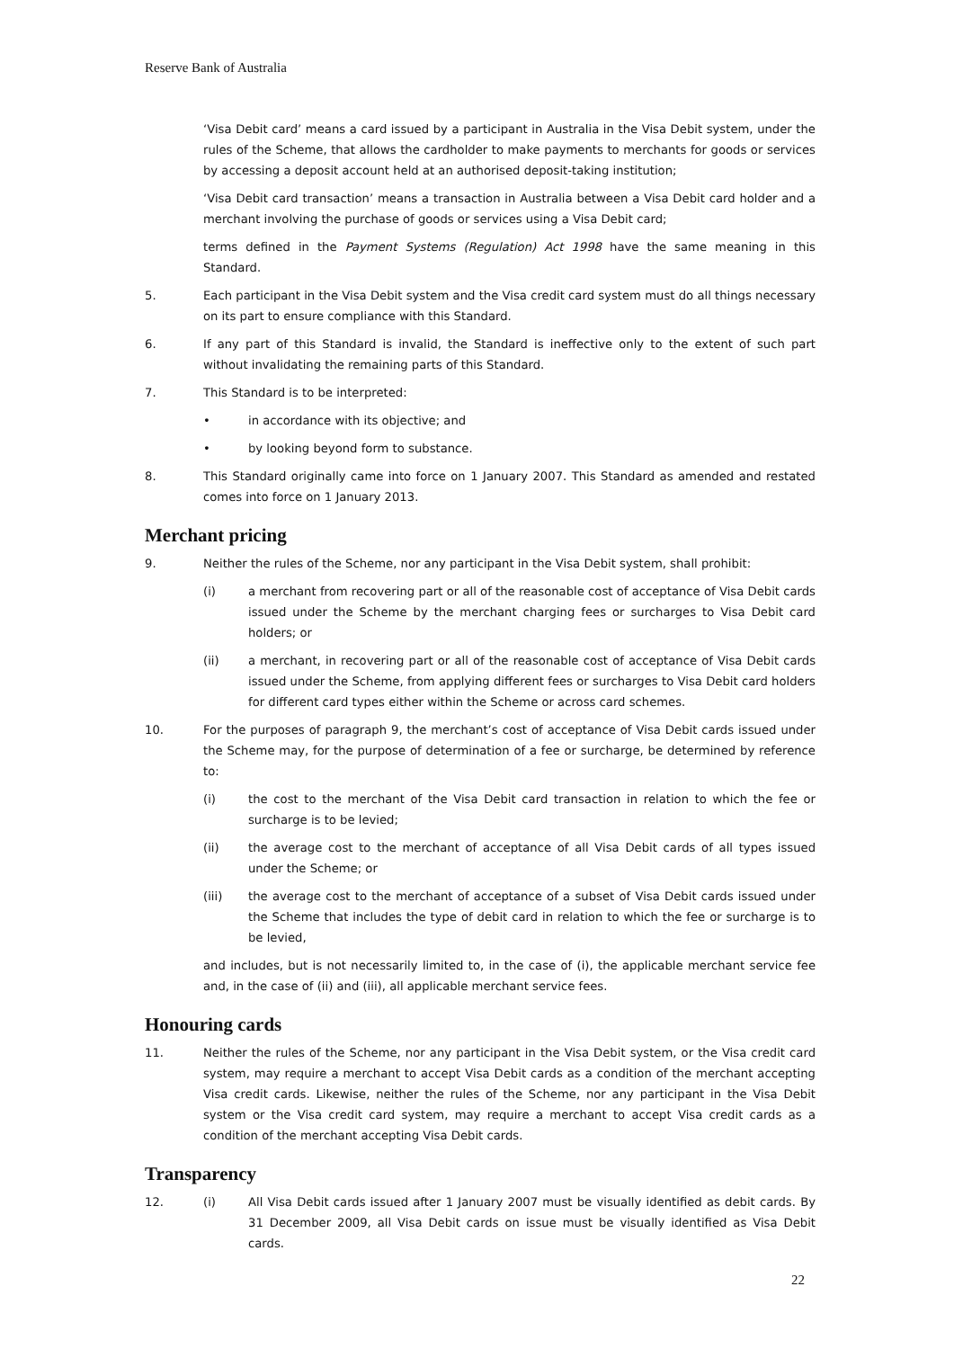Reserve Bank of Australia
‘Visa Debit card’ means a card issued by a participant in Australia in the Visa Debit system, under the rules of the Scheme, that allows the cardholder to make payments to merchants for goods or services by accessing a deposit account held at an authorised deposit-taking institution;
‘Visa Debit card transaction’ means a transaction in Australia between a Visa Debit card holder and a merchant involving the purchase of goods or services using a Visa Debit card;
terms defined in the Payment Systems (Regulation) Act 1998 have the same meaning in this Standard.
5. Each participant in the Visa Debit system and the Visa credit card system must do all things necessary on its part to ensure compliance with this Standard.
6. If any part of this Standard is invalid, the Standard is ineffective only to the extent of such part without invalidating the remaining parts of this Standard.
7. This Standard is to be interpreted:
• in accordance with its objective; and
• by looking beyond form to substance.
8. This Standard originally came into force on 1 January 2007. This Standard as amended and restated comes into force on 1 January 2013.
Merchant pricing
9. Neither the rules of the Scheme, nor any participant in the Visa Debit system, shall prohibit:
(i) a merchant from recovering part or all of the reasonable cost of acceptance of Visa Debit cards issued under the Scheme by the merchant charging fees or surcharges to Visa Debit card holders; or
(ii) a merchant, in recovering part or all of the reasonable cost of acceptance of Visa Debit cards issued under the Scheme, from applying different fees or surcharges to Visa Debit card holders for different card types either within the Scheme or across card schemes.
10. For the purposes of paragraph 9, the merchant’s cost of acceptance of Visa Debit cards issued under the Scheme may, for the purpose of determination of a fee or surcharge, be determined by reference to:
(i) the cost to the merchant of the Visa Debit card transaction in relation to which the fee or surcharge is to be levied;
(ii) the average cost to the merchant of acceptance of all Visa Debit cards of all types issued under the Scheme; or
(iii) the average cost to the merchant of acceptance of a subset of Visa Debit cards issued under the Scheme that includes the type of debit card in relation to which the fee or surcharge is to be levied,
and includes, but is not necessarily limited to, in the case of (i), the applicable merchant service fee and, in the case of (ii) and (iii), all applicable merchant service fees.
Honouring cards
11. Neither the rules of the Scheme, nor any participant in the Visa Debit system, or the Visa credit card system, may require a merchant to accept Visa Debit cards as a condition of the merchant accepting Visa credit cards. Likewise, neither the rules of the Scheme, nor any participant in the Visa Debit system or the Visa credit card system, may require a merchant to accept Visa credit cards as a condition of the merchant accepting Visa Debit cards.
Transparency
12. (i) All Visa Debit cards issued after 1 January 2007 must be visually identified as debit cards. By 31 December 2009, all Visa Debit cards on issue must be visually identified as Visa Debit cards.
22